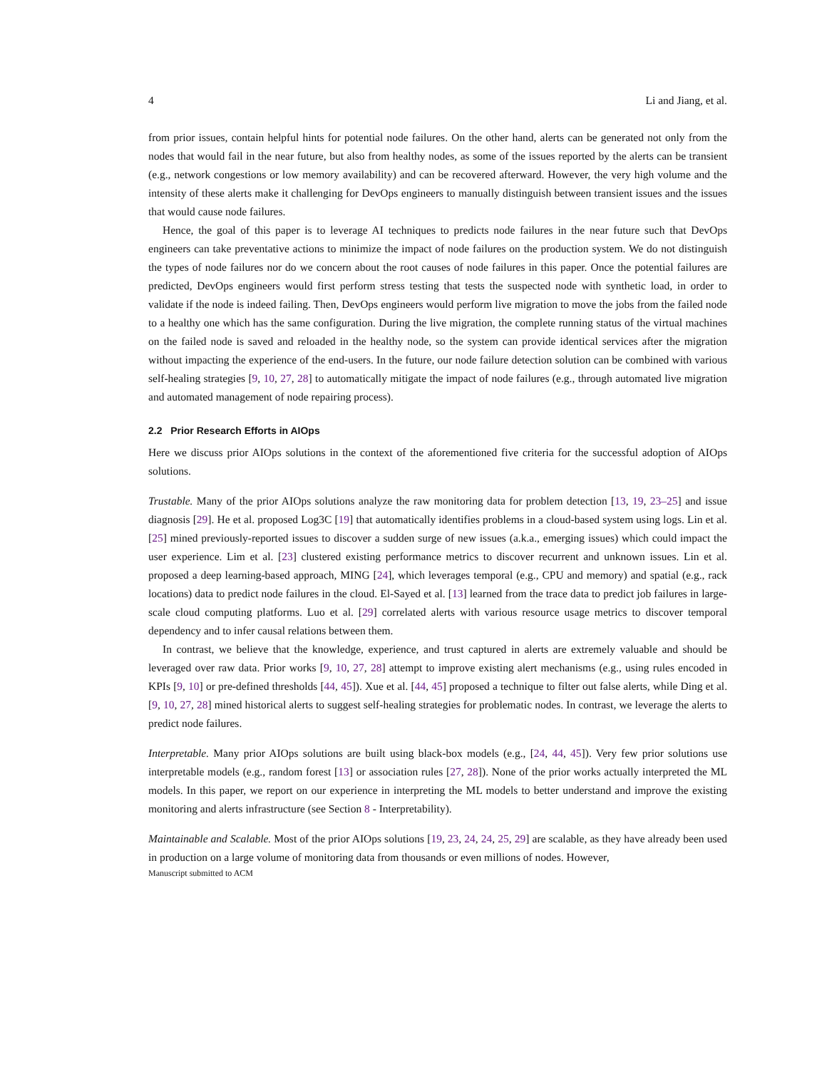4 Li and Jiang, et al.
from prior issues, contain helpful hints for potential node failures. On the other hand, alerts can be generated not only from the nodes that would fail in the near future, but also from healthy nodes, as some of the issues reported by the alerts can be transient (e.g., network congestions or low memory availability) and can be recovered afterward. However, the very high volume and the intensity of these alerts make it challenging for DevOps engineers to manually distinguish between transient issues and the issues that would cause node failures.
Hence, the goal of this paper is to leverage AI techniques to predicts node failures in the near future such that DevOps engineers can take preventative actions to minimize the impact of node failures on the production system. We do not distinguish the types of node failures nor do we concern about the root causes of node failures in this paper. Once the potential failures are predicted, DevOps engineers would first perform stress testing that tests the suspected node with synthetic load, in order to validate if the node is indeed failing. Then, DevOps engineers would perform live migration to move the jobs from the failed node to a healthy one which has the same configuration. During the live migration, the complete running status of the virtual machines on the failed node is saved and reloaded in the healthy node, so the system can provide identical services after the migration without impacting the experience of the end-users. In the future, our node failure detection solution can be combined with various self-healing strategies [9, 10, 27, 28] to automatically mitigate the impact of node failures (e.g., through automated live migration and automated management of node repairing process).
2.2 Prior Research Efforts in AIOps
Here we discuss prior AIOps solutions in the context of the aforementioned five criteria for the successful adoption of AIOps solutions.
Trustable. Many of the prior AIOps solutions analyze the raw monitoring data for problem detection [13, 19, 23–25] and issue diagnosis [29]. He et al. proposed Log3C [19] that automatically identifies problems in a cloud-based system using logs. Lin et al. [25] mined previously-reported issues to discover a sudden surge of new issues (a.k.a., emerging issues) which could impact the user experience. Lim et al. [23] clustered existing performance metrics to discover recurrent and unknown issues. Lin et al. proposed a deep learning-based approach, MING [24], which leverages temporal (e.g., CPU and memory) and spatial (e.g., rack locations) data to predict node failures in the cloud. El-Sayed et al. [13] learned from the trace data to predict job failures in large-scale cloud computing platforms. Luo et al. [29] correlated alerts with various resource usage metrics to discover temporal dependency and to infer causal relations between them.
In contrast, we believe that the knowledge, experience, and trust captured in alerts are extremely valuable and should be leveraged over raw data. Prior works [9, 10, 27, 28] attempt to improve existing alert mechanisms (e.g., using rules encoded in KPIs [9, 10] or pre-defined thresholds [44, 45]). Xue et al. [44, 45] proposed a technique to filter out false alerts, while Ding et al. [9, 10, 27, 28] mined historical alerts to suggest self-healing strategies for problematic nodes. In contrast, we leverage the alerts to predict node failures.
Interpretable. Many prior AIOps solutions are built using black-box models (e.g., [24, 44, 45]). Very few prior solutions use interpretable models (e.g., random forest [13] or association rules [27, 28]). None of the prior works actually interpreted the ML models. In this paper, we report on our experience in interpreting the ML models to better understand and improve the existing monitoring and alerts infrastructure (see Section 8 - Interpretability).
Maintainable and Scalable. Most of the prior AIOps solutions [19, 23, 24, 24, 25, 29] are scalable, as they have already been used in production on a large volume of monitoring data from thousands or even millions of nodes. However,
Manuscript submitted to ACM